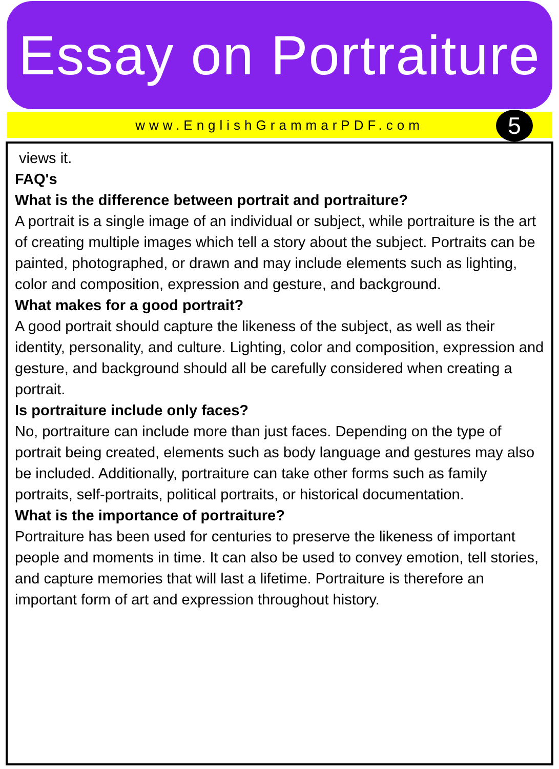Essay on Portraiture
www.EnglishGrammarPDF.com
5
views it.
FAQ's
What is the difference between portrait and portraiture?
A portrait is a single image of an individual or subject, while portraiture is the art of creating multiple images which tell a story about the subject. Portraits can be painted, photographed, or drawn and may include elements such as lighting, color and composition, expression and gesture, and background.
What makes for a good portrait?
A good portrait should capture the likeness of the subject, as well as their identity, personality, and culture. Lighting, color and composition, expression and gesture, and background should all be carefully considered when creating a portrait.
Is portraiture include only faces?
No, portraiture can include more than just faces. Depending on the type of portrait being created, elements such as body language and gestures may also be included. Additionally, portraiture can take other forms such as family portraits, self-portraits, political portraits, or historical documentation.
What is the importance of portraiture?
Portraiture has been used for centuries to preserve the likeness of important people and moments in time. It can also be used to convey emotion, tell stories, and capture memories that will last a lifetime. Portraiture is therefore an important form of art and expression throughout history.